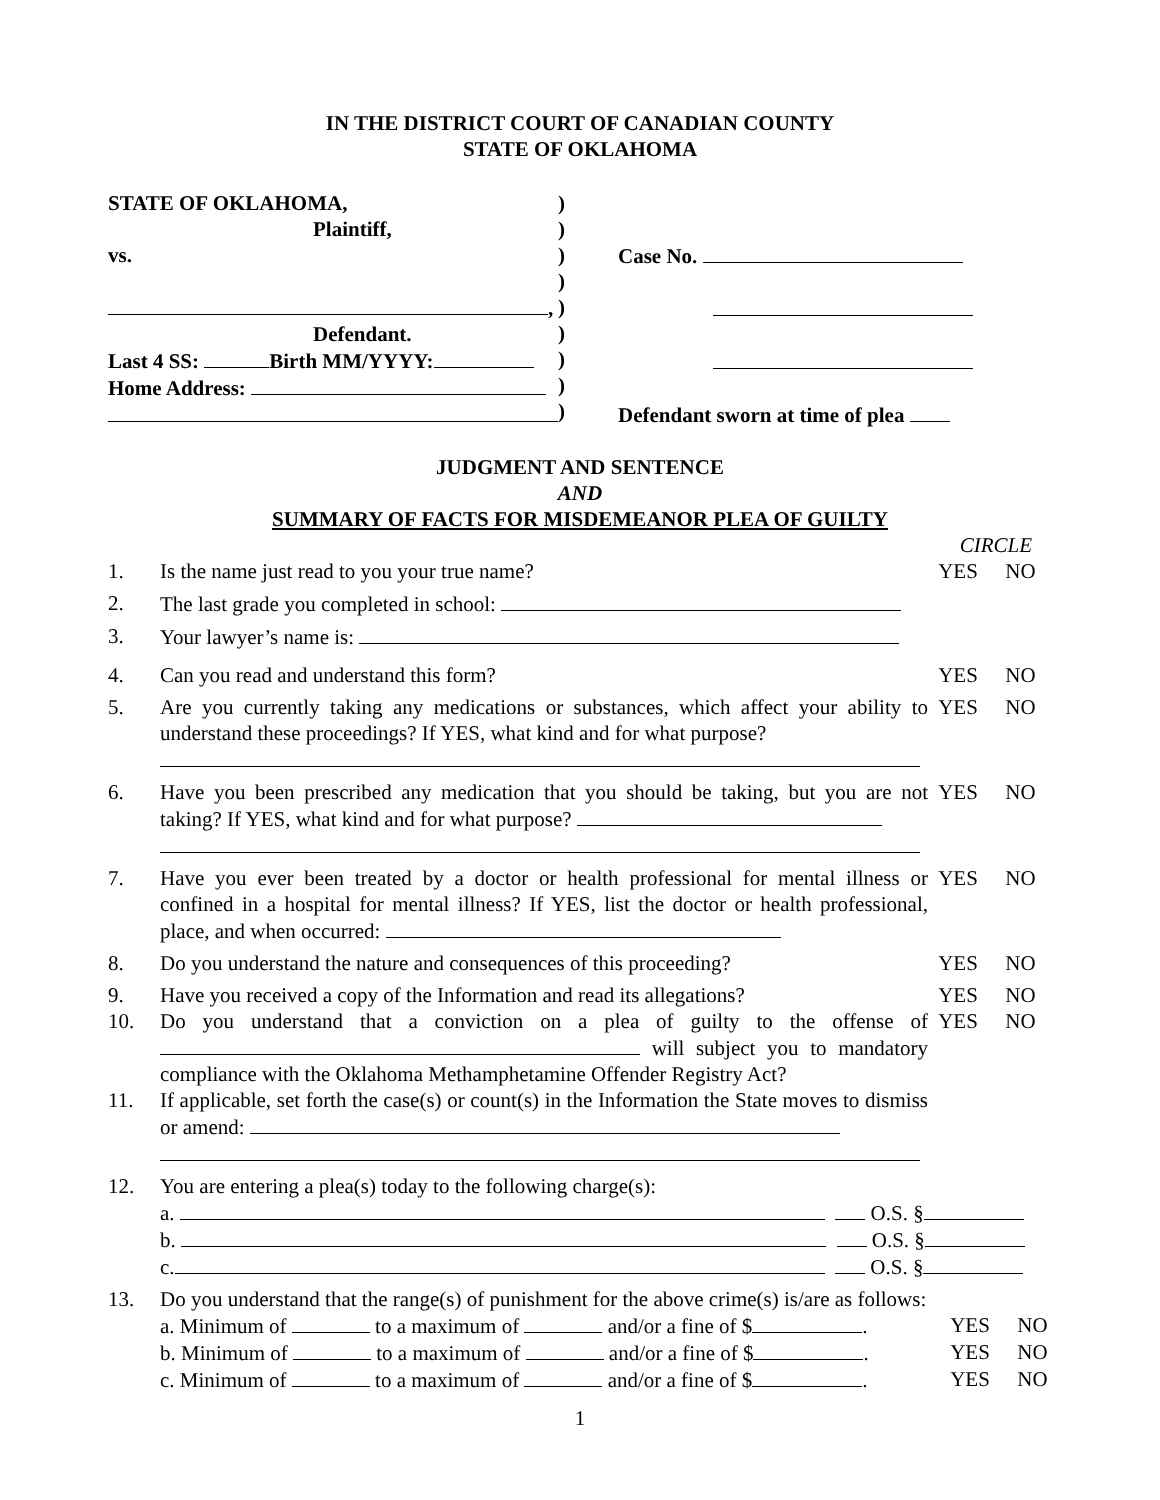IN THE DISTRICT COURT OF CANADIAN COUNTY
STATE OF OKLAHOMA
STATE OF OKLAHOMA,
Plaintiff,
vs.
,
Defendant.
Last 4 SS: Birth MM/YYYY:
Home Address:
)
)
)
)
)
)
)
)
)
Case No.
Defendant sworn at time of plea
JUDGMENT AND SENTENCE
AND
SUMMARY OF FACTS FOR MISDEMEANOR PLEA OF GUILTY
CIRCLE
1. Is the name just read to you your true name? YES NO
2. The last grade you completed in school:
3. Your lawyer’s name is:
4. Can you read and understand this form? YES NO
5. Are you currently taking any medications or substances, which affect your ability to understand these proceedings? If YES, what kind and for what purpose?
YES NO
6. Have you been prescribed any medication that you should be taking, but you are not taking? If YES, what kind and for what purpose?
YES NO
7. Have you ever been treated by a doctor or health professional for mental illness or confined in a hospital for mental illness? If YES, list the doctor or health professional, place, and when occurred:
YES NO
8. Do you understand the nature and consequences of this proceeding?
YES NO
9. Have you received a copy of the Information and read its allegations?
YES NO
10. Do you understand that a conviction on a plea of guilty to the offense of will subject you to mandatory compliance with the Oklahoma Methamphetamine Offender Registry Act?
YES NO
11. If applicable, set forth the case(s) or count(s) in the Information the State moves to dismiss or amend:
12. You are entering a plea(s) today to the following charge(s):
a. O.S. §
b. O.S. §
c. O.S. §
13. Do you understand that the range(s) of punishment for the above crime(s) is/are as follows:
a. Minimum of to a maximum of and/or a fine of $ . YES NO
b. Minimum of to a maximum of and/or a fine of $ . YES NO
c. Minimum of to a maximum of and/or a fine of $ . YES NO
1